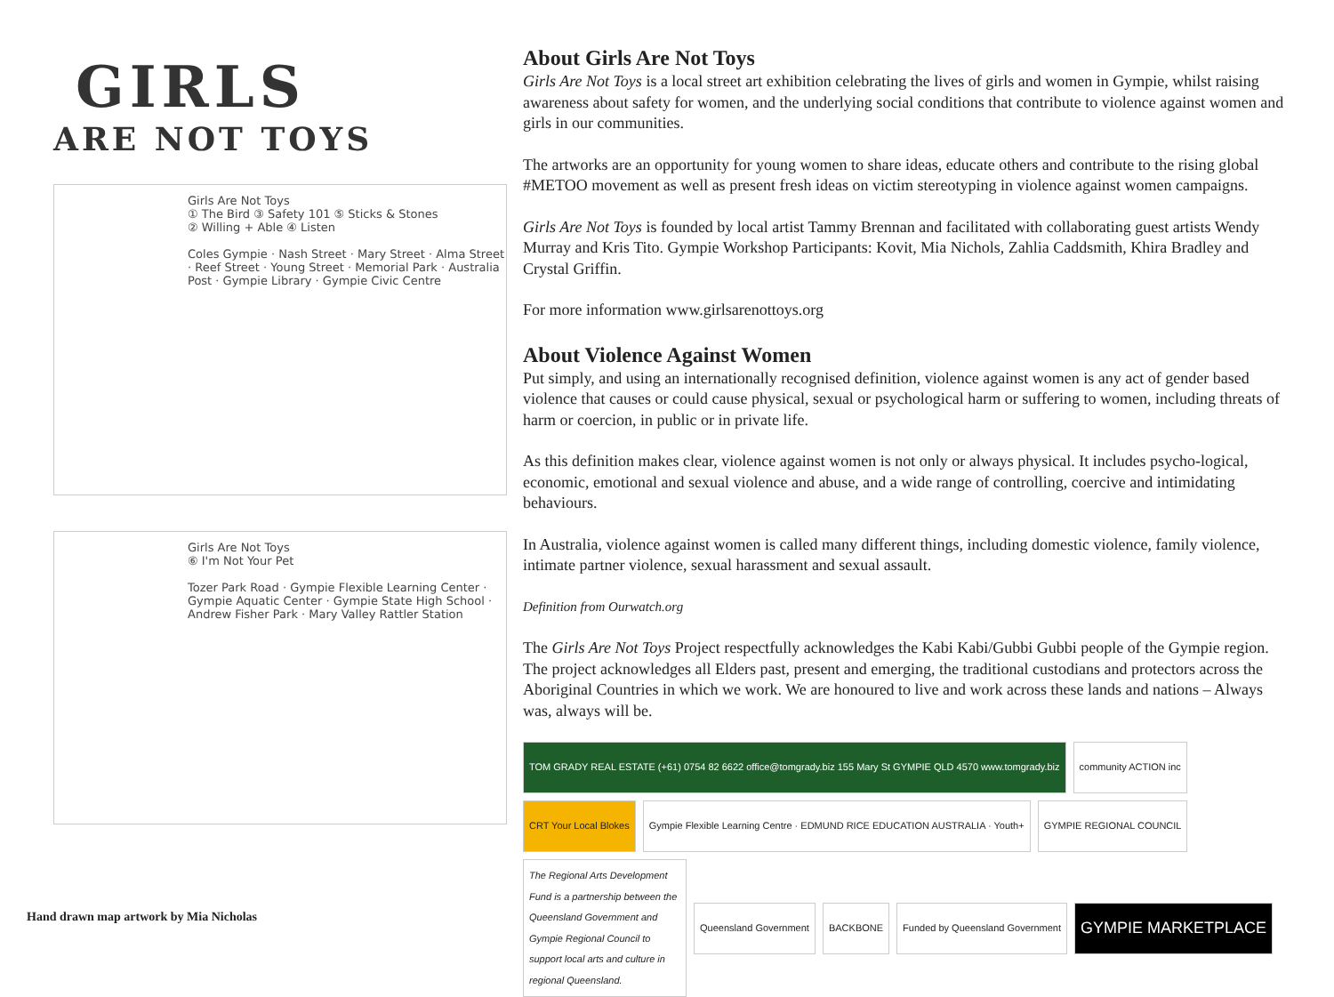GIRLS
ARE NOT TOYS
Girls Are Not Toys
① The Bird ③ Safety 101 ⑤ Sticks & Stones
② Willing + Able ④ Listen
Coles Gympie · Nash Street · Mary Street · Alma Street · Reef Street · Young Street · Memorial Park · Australia Post · Gympie Library · Gympie Civic Centre
Girls Are Not Toys
⑥ I'm Not Your Pet
Tozer Park Road · Gympie Flexible Learning Center · Gympie Aquatic Center · Gympie State High School · Andrew Fisher Park · Mary Valley Rattler Station
About Girls Are Not Toys
Girls Are Not Toys is a local street art exhibition celebrating the lives of girls and women in Gympie, whilst raising awareness about safety for women, and the underlying social conditions that contribute to violence against women and girls in our communities.
The artworks are an opportunity for young women to share ideas, educate others and contribute to the rising global #METOO movement as well as present fresh ideas on victim stereotyping in violence against women campaigns.
Girls Are Not Toys is founded by local artist Tammy Brennan and facilitated with collaborating guest artists Wendy Murray and Kris Tito. Gympie Workshop Participants: Kovit, Mia Nichols, Zahlia Caddsmith, Khira Bradley and Crystal Griffin.
For more information www.girlsarenottoys.org
About Violence Against Women
Put simply, and using an internationally recognised definition, violence against women is any act of gender based violence that causes or could cause physical, sexual or psychological harm or suffering to women, including threats of harm or coercion, in public or in private life.
As this definition makes clear, violence against women is not only or always physical. It includes psycho-logical, economic, emotional and sexual violence and abuse, and a wide range of controlling, coercive and intimidating behaviours.
In Australia, violence against women is called many different things, including domestic violence, family violence, intimate partner violence, sexual harassment and sexual assault.
Definition from Ourwatch.org
The Girls Are Not Toys Project respectfully acknowledges the Kabi Kabi/Gubbi Gubbi people of the Gympie region. The project acknowledges all Elders past, present and emerging, the traditional custodians and protectors across the Aboriginal Countries in which we work. We are honoured to live and work across these lands and nations – Always was, always will be.
TOM GRADY REAL ESTATE (+61) 0754 82 6622 office@tomgrady.biz 155 Mary St GYMPIE QLD 4570 www.tomgrady.biz
community ACTION inc
CRT Your Local Blokes
Gympie Flexible Learning Centre · EDMUND RICE EDUCATION AUSTRALIA · Youth+
GYMPIE REGIONAL COUNCIL
The Regional Arts Development Fund is a partnership between the Queensland Government and Gympie Regional Council to support local arts and culture in regional Queensland.
Queensland Government
BACKBONE
Funded by Queensland Government
GYMPIE MARKETPLACE
Hand drawn map artwork by Mia Nicholas